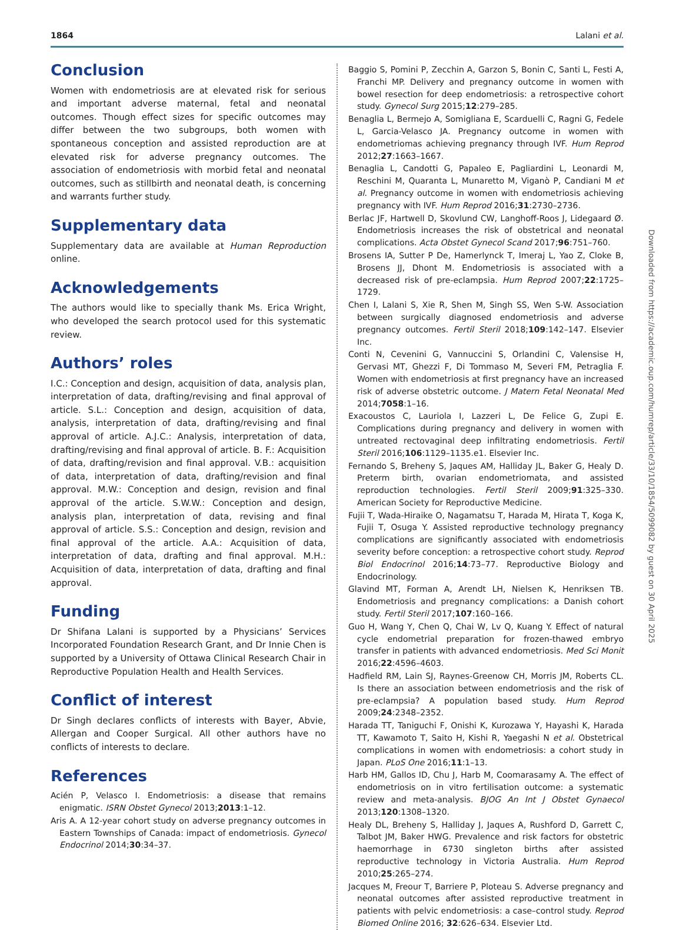1864 Lalani et al.
Conclusion
Women with endometriosis are at elevated risk for serious and important adverse maternal, fetal and neonatal outcomes. Though effect sizes for specific outcomes may differ between the two subgroups, both women with spontaneous conception and assisted reproduction are at elevated risk for adverse pregnancy outcomes. The association of endometriosis with morbid fetal and neonatal outcomes, such as stillbirth and neonatal death, is concerning and warrants further study.
Supplementary data
Supplementary data are available at Human Reproduction online.
Acknowledgements
The authors would like to specially thank Ms. Erica Wright, who developed the search protocol used for this systematic review.
Authors’ roles
I.C.: Conception and design, acquisition of data, analysis plan, interpretation of data, drafting/revising and final approval of article. S.L.: Conception and design, acquisition of data, analysis, interpretation of data, drafting/revising and final approval of article. A.J.C.: Analysis, interpretation of data, drafting/revising and final approval of article. B. F.: Acquisition of data, drafting/revision and final approval. V.B.: acquisition of data, interpretation of data, drafting/revision and final approval. M.W.: Conception and design, revision and final approval of the article. S.W.W.: Conception and design, analysis plan, interpretation of data, revising and final approval of article. S.S.: Conception and design, revision and final approval of the article. A.A.: Acquisition of data, interpretation of data, drafting and final approval. M.H.: Acquisition of data, interpretation of data, drafting and final approval.
Funding
Dr Shifana Lalani is supported by a Physicians’ Services Incorporated Foundation Research Grant, and Dr Innie Chen is supported by a University of Ottawa Clinical Research Chair in Reproductive Population Health and Health Services.
Conflict of interest
Dr Singh declares conflicts of interests with Bayer, Abvie, Allergan and Cooper Surgical. All other authors have no conflicts of interests to declare.
References
Acién P, Velasco I. Endometriosis: a disease that remains enigmatic. ISRN Obstet Gynecol 2013;2013:1–12.
Aris A. A 12-year cohort study on adverse pregnancy outcomes in Eastern Townships of Canada: impact of endometriosis. Gynecol Endocrinol 2014;30:34–37.
Baggio S, Pomini P, Zecchin A, Garzon S, Bonin C, Santi L, Festi A, Franchi MP. Delivery and pregnancy outcome in women with bowel resection for deep endometriosis: a retrospective cohort study. Gynecol Surg 2015;12:279–285.
Benaglia L, Bermejo A, Somigliana E, Scarduelli C, Ragni G, Fedele L, Garcia-Velasco JA. Pregnancy outcome in women with endometriomas achieving pregnancy through IVF. Hum Reprod 2012;27:1663–1667.
Benaglia L, Candotti G, Papaleo E, Pagliardini L, Leonardi M, Reschini M, Quaranta L, Munaretto M, Viganò P, Candiani M et al. Pregnancy outcome in women with endometriosis achieving pregnancy with IVF. Hum Reprod 2016;31:2730–2736.
Berlac JF, Hartwell D, Skovlund CW, Langhoff-Roos J, Lidegaard Ø. Endometriosis increases the risk of obstetrical and neonatal complications. Acta Obstet Gynecol Scand 2017;96:751–760.
Brosens IA, Sutter P De, Hamerlynck T, Imeraj L, Yao Z, Cloke B, Brosens JJ, Dhont M. Endometriosis is associated with a decreased risk of pre-eclampsia. Hum Reprod 2007;22:1725–1729.
Chen I, Lalani S, Xie R, Shen M, Singh SS, Wen S-W. Association between surgically diagnosed endometriosis and adverse pregnancy outcomes. Fertil Steril 2018;109:142–147. Elsevier Inc.
Conti N, Cevenini G, Vannuccini S, Orlandini C, Valensise H, Gervasi MT, Ghezzi F, Di Tommaso M, Severi FM, Petraglia F. Women with endometriosis at first pregnancy have an increased risk of adverse obstetric outcome. J Matern Fetal Neonatal Med 2014;7058:1–16.
Exacoustos C, Lauriola I, Lazzeri L, De Felice G, Zupi E. Complications during pregnancy and delivery in women with untreated rectovaginal deep infiltrating endometriosis. Fertil Steril 2016;106:1129–1135.e1. Elsevier Inc.
Fernando S, Breheny S, Jaques AM, Halliday JL, Baker G, Healy D. Preterm birth, ovarian endometriomata, and assisted reproduction technologies. Fertil Steril 2009;91:325–330. American Society for Reproductive Medicine.
Fujii T, Wada-Hiraike O, Nagamatsu T, Harada M, Hirata T, Koga K, Fujii T, Osuga Y. Assisted reproductive technology pregnancy complications are significantly associated with endometriosis severity before conception: a retrospective cohort study. Reprod Biol Endocrinol 2016;14:73–77. Reproductive Biology and Endocrinology.
Glavind MT, Forman A, Arendt LH, Nielsen K, Henriksen TB. Endometriosis and pregnancy complications: a Danish cohort study. Fertil Steril 2017;107:160–166.
Guo H, Wang Y, Chen Q, Chai W, Lv Q, Kuang Y. Effect of natural cycle endometrial preparation for frozen-thawed embryo transfer in patients with advanced endometriosis. Med Sci Monit 2016;22:4596–4603.
Hadfield RM, Lain SJ, Raynes-Greenow CH, Morris JM, Roberts CL. Is there an association between endometriosis and the risk of pre-eclampsia? A population based study. Hum Reprod 2009;24:2348–2352.
Harada TT, Taniguchi F, Onishi K, Kurozawa Y, Hayashi K, Harada TT, Kawamoto T, Saito H, Kishi R, Yaegashi N et al. Obstetrical complications in women with endometriosis: a cohort study in Japan. PLoS One 2016;11:1–13.
Harb HM, Gallos ID, Chu J, Harb M, Coomarasamy A. The effect of endometriosis on in vitro fertilisation outcome: a systematic review and meta-analysis. BJOG An Int J Obstet Gynaecol 2013;120:1308–1320.
Healy DL, Breheny S, Halliday J, Jaques A, Rushford D, Garrett C, Talbot JM, Baker HWG. Prevalence and risk factors for obstetric haemorrhage in 6730 singleton births after assisted reproductive technology in Victoria Australia. Hum Reprod 2010;25:265–274.
Jacques M, Freour T, Barriere P, Ploteau S. Adverse pregnancy and neonatal outcomes after assisted reproductive treatment in patients with pelvic endometriosis: a case–control study. Reprod Biomed Online 2016; 32:626–634. Elsevier Ltd.
Downloaded from https://academic.oup.com/humrep/article/33/10/1854/5099082 by guest on 30 April 2025